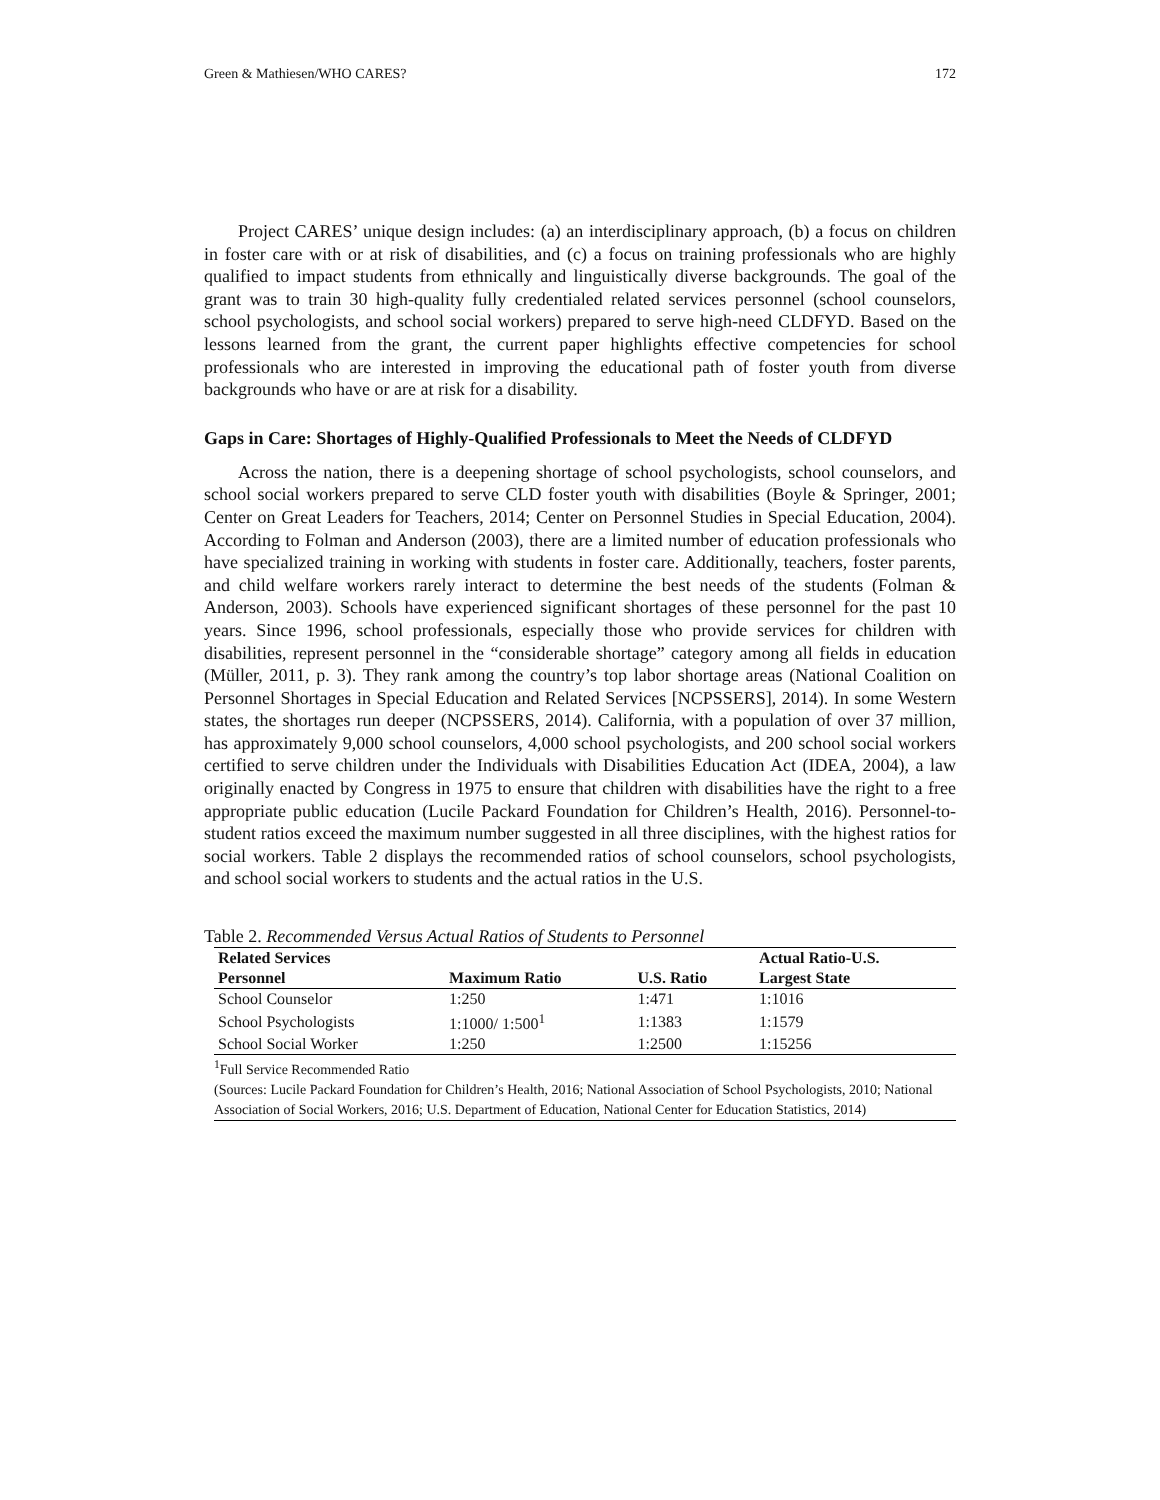Green & Mathiesen/WHO CARES? 172
Project CARES’ unique design includes: (a) an interdisciplinary approach, (b) a focus on children in foster care with or at risk of disabilities, and (c) a focus on training professionals who are highly qualified to impact students from ethnically and linguistically diverse backgrounds. The goal of the grant was to train 30 high-quality fully credentialed related services personnel (school counselors, school psychologists, and school social workers) prepared to serve high-need CLDFYD. Based on the lessons learned from the grant, the current paper highlights effective competencies for school professionals who are interested in improving the educational path of foster youth from diverse backgrounds who have or are at risk for a disability.
Gaps in Care: Shortages of Highly-Qualified Professionals to Meet the Needs of CLDFYD
Across the nation, there is a deepening shortage of school psychologists, school counselors, and school social workers prepared to serve CLD foster youth with disabilities (Boyle & Springer, 2001; Center on Great Leaders for Teachers, 2014; Center on Personnel Studies in Special Education, 2004). According to Folman and Anderson (2003), there are a limited number of education professionals who have specialized training in working with students in foster care. Additionally, teachers, foster parents, and child welfare workers rarely interact to determine the best needs of the students (Folman & Anderson, 2003). Schools have experienced significant shortages of these personnel for the past 10 years. Since 1996, school professionals, especially those who provide services for children with disabilities, represent personnel in the “considerable shortage” category among all fields in education (Müller, 2011, p. 3). They rank among the country’s top labor shortage areas (National Coalition on Personnel Shortages in Special Education and Related Services [NCPSSERS], 2014). In some Western states, the shortages run deeper (NCPSSERS, 2014). California, with a population of over 37 million, has approximately 9,000 school counselors, 4,000 school psychologists, and 200 school social workers certified to serve children under the Individuals with Disabilities Education Act (IDEA, 2004), a law originally enacted by Congress in 1975 to ensure that children with disabilities have the right to a free appropriate public education (Lucile Packard Foundation for Children’s Health, 2016). Personnel-to-student ratios exceed the maximum number suggested in all three disciplines, with the highest ratios for social workers. Table 2 displays the recommended ratios of school counselors, school psychologists, and school social workers to students and the actual ratios in the U.S.
Table 2. Recommended Versus Actual Ratios of Students to Personnel
| Related Services Personnel | Maximum Ratio | U.S. Ratio | Actual Ratio-U.S. Largest State |
| --- | --- | --- | --- |
| School Counselor | 1:250 | 1:471 | 1:1016 |
| School Psychologists | 1:1000/ 1:500<sup>1</sup> | 1:1383 | 1:1579 |
| School Social Worker | 1:250 | 1:2500 | 1:15256 |
<sup>1</sup> Full Service Recommended Ratio
(Sources: Lucile Packard Foundation for Children’s Health, 2016; National Association of School Psychologists, 2010; National Association of Social Workers, 2016; U.S. Department of Education, National Center for Education Statistics, 2014)